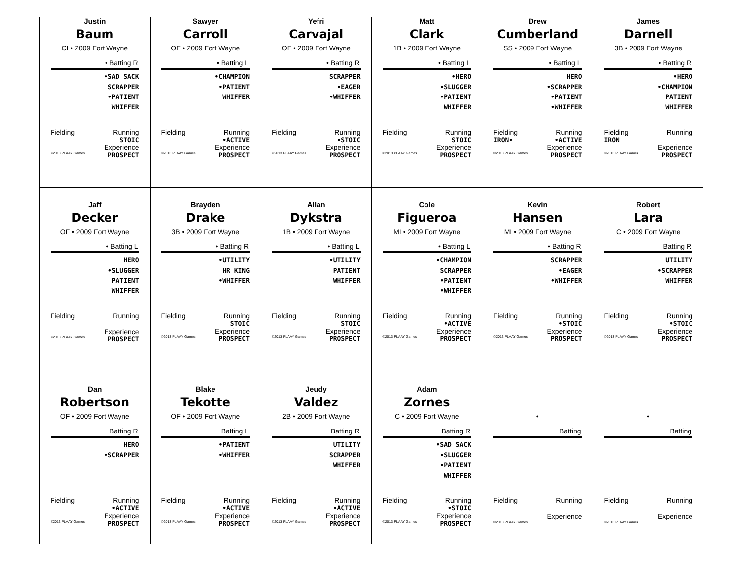Justin
Baum
CI • 2009 Fort Wayne
• Batting R
•SAD SACK
SCRAPPER
•PATIENT
WHIFFER
Fielding Running
STOIC
Experience
©2013 PLAAY Games PROSPECT
Sawyer
Carroll
OF • 2009 Fort Wayne
• Batting L
•CHAMPION
•PATIENT
WHIFFER
Fielding Running
•ACTIVE
Experience
©2013 PLAAY Games PROSPECT
Yefri
Carvajal
OF • 2009 Fort Wayne
• Batting R
SCRAPPER
•EAGER
•WHIFFER
Fielding Running
•STOIC
Experience
©2013 PLAAY Games PROSPECT
Matt
Clark
1B • 2009 Fort Wayne
• Batting L
•HERO
•SLUGGER
•PATIENT
WHIFFER
Fielding Running
STOIC
Experience
©2013 PLAAY Games PROSPECT
Drew
Cumberland
SS • 2009 Fort Wayne
• Batting L
HERO
•SCRAPPER
•PATIENT
•WHIFFER
Fielding Running
IRON• •ACTIVE
Experience
©2013 PLAAY Games PROSPECT
James
Darnell
3B • 2009 Fort Wayne
• Batting R
•HERO
•CHAMPION
PATIENT
WHIFFER
Fielding Running
IRON
Experience
©2013 PLAAY Games PROSPECT
Jaff
Decker
OF • 2009 Fort Wayne
• Batting L
HERO
•SLUGGER
PATIENT
WHIFFER
Fielding Running
Experience
©2013 PLAAY Games PROSPECT
Brayden
Drake
3B • 2009 Fort Wayne
• Batting R
•UTILITY
HR KING
•WHIFFER
Fielding Running
STOIC
Experience
©2013 PLAAY Games PROSPECT
Allan
Dykstra
1B • 2009 Fort Wayne
• Batting L
•UTILITY
PATIENT
WHIFFER
Fielding Running
STOIC
Experience
©2013 PLAAY Games PROSPECT
Cole
Figueroa
MI • 2009 Fort Wayne
• Batting L
•CHAMPION
SCRAPPER
•PATIENT
•WHIFFER
Fielding Running
•ACTIVE
Experience
©2013 PLAAY Games PROSPECT
Kevin
Hansen
MI • 2009 Fort Wayne
• Batting R
SCRAPPER
•EAGER
•WHIFFER
Fielding Running
•STOIC
Experience
©2013 PLAAY Games PROSPECT
Robert
Lara
C • 2009 Fort Wayne
Batting R
UTILITY
•SCRAPPER
WHIFFER
Fielding Running
•STOIC
Experience
©2013 PLAAY Games PROSPECT
Dan
Robertson
OF • 2009 Fort Wayne
Batting R
HERO
•SCRAPPER
Fielding Running
•ACTIVE
Experience
©2013 PLAAY Games PROSPECT
Blake
Tekotte
OF • 2009 Fort Wayne
Batting L
•PATIENT
•WHIFFER
Fielding Running
•ACTIVE
Experience
©2013 PLAAY Games PROSPECT
Jeudy
Valdez
2B • 2009 Fort Wayne
Batting R
UTILITY
SCRAPPER
WHIFFER
Fielding Running
•ACTIVE
Experience
©2013 PLAAY Games PROSPECT
Adam
Zornes
C • 2009 Fort Wayne
Batting R
•SAD SACK
•SLUGGER
•PATIENT
WHIFFER
Fielding Running
•STOIC
Experience
©2013 PLAAY Games PROSPECT
•
Batting
Fielding Running
Experience
©2013 PLAAY Games
•
Batting
Fielding Running
Experience
©2013 PLAAY Games